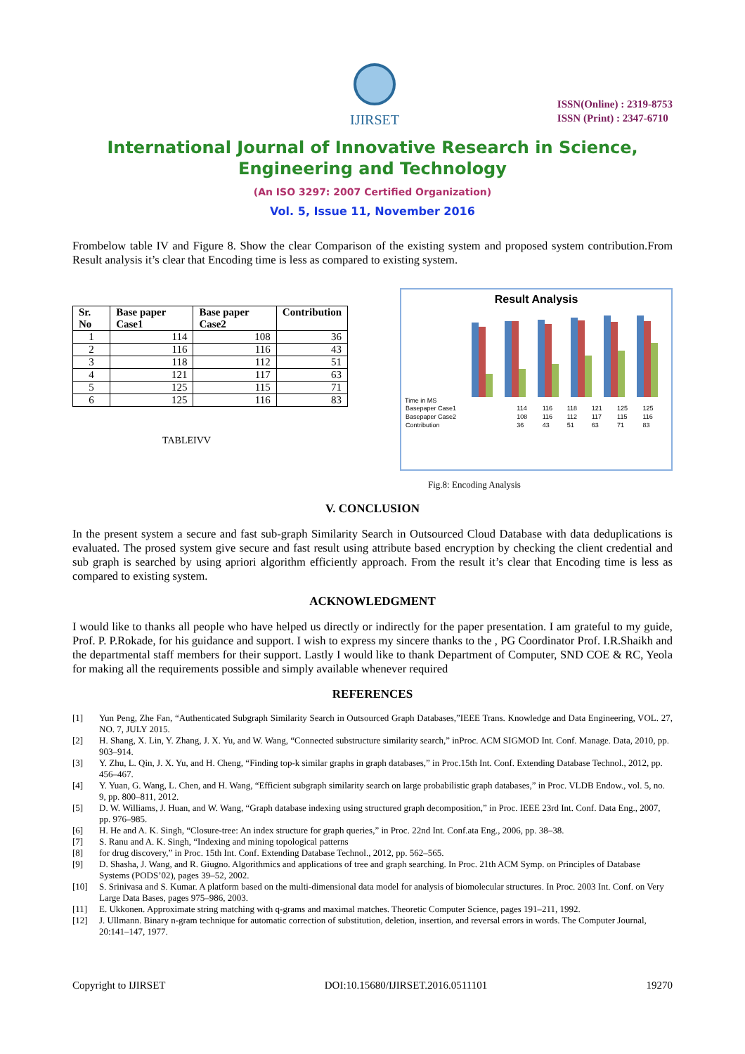IJIRSET
ISSN(Online) : 2319-8753
ISSN (Print) : 2347-6710
International Journal of Innovative Research in Science,
Engineering and Technology
(An ISO 3297: 2007 Certified Organization)
Vol. 5, Issue 11, November 2016
Frombelow table IV and Figure 8. Show the clear Comparison of the existing system and proposed system contribution.From Result analysis it’s clear that Encoding time is less as compared to existing system.
| Sr. No | Base paper Case1 | Base paper Case2 | Contribution |
| --- | --- | --- | --- |
| 1 | 114 | 108 | 36 |
| 2 | 116 | 116 | 43 |
| 3 | 118 | 112 | 51 |
| 4 | 121 | 117 | 63 |
| 5 | 125 | 115 | 71 |
| 6 | 125 | 116 | 83 |
TABLEIVV
Result Analysis
Time in MS
| Basepaper Case1 | 114 | 116 | 118 | 121 | 125 | 125 |
| Basepaper Case2 | 108 | 116 | 112 | 117 | 115 | 116 |
| Contribution | 36 | 43 | 51 | 63 | 71 | 83 |
Fig.8: Encoding Analysis
V. CONCLUSION
In the present system a secure and fast sub-graph Similarity Search in Outsourced Cloud Database with data deduplications is evaluated. The prosed system give secure and fast result using attribute based encryption by checking the client credential and sub graph is searched by using apriori algorithm efficiently approach. From the result it’s clear that Encoding time is less as compared to existing system.
ACKNOWLEDGMENT
I would like to thanks all people who have helped us directly or indirectly for the paper presentation. I am grateful to my guide, Prof. P. P.Rokade, for his guidance and support. I wish to express my sincere thanks to the , PG Coordinator Prof. I.R.Shaikh and the departmental staff members for their support. Lastly I would like to thank Department of Computer, SND COE & RC, Yeola for making all the requirements possible and simply available whenever required
REFERENCES
[1]
Yun Peng, Zhe Fan, “Authenticated Subgraph Similarity Search in Outsourced Graph Databases,”IEEE Trans. Knowledge and Data Engineering, VOL. 27, NO. 7, JULY 2015.
[2] H. Shang, X. Lin, Y. Zhang, J. X. Yu, and W. Wang, “Connected substructure similarity search,” inProc. ACM SIGMOD Int. Conf. Manage. Data, 2010, pp. 903–914.
[3] Y. Zhu, L. Qin, J. X. Yu, and H. Cheng, “Finding top-k similar graphs in graph databases,” in Proc.15th Int. Conf. Extending Database Technol., 2012, pp. 456–467.
[4] Y. Yuan, G. Wang, L. Chen, and H. Wang, “Efficient subgraph similarity search on large probabilistic graph databases,” in Proc. VLDB Endow., vol. 5, no. 9, pp. 800–811, 2012.
[5] D. W. Williams, J. Huan, and W. Wang, “Graph database indexing using structured graph decomposition,” in Proc. IEEE 23rd Int. Conf. Data Eng., 2007, pp. 976–985.
[6] H. He and A. K. Singh, “Closure-tree: An index structure for graph queries,” in Proc. 22nd Int. Conf.ata Eng., 2006, pp. 38–38.
[7] S. Ranu and A. K. Singh, “Indexing and mining topological patterns
[8] for drug discovery,” in Proc. 15th Int. Conf. Extending Database Technol., 2012, pp. 562–565.
[9] D. Shasha, J. Wang, and R. Giugno. Algorithmics and applications of tree and graph searching. In Proc. 21th ACM Symp. on Principles of Database Systems (PODS’02), pages 39–52, 2002.
[10] S. Srinivasa and S. Kumar. A platform based on the multi-dimensional data model for analysis of biomolecular structures. In Proc. 2003 Int. Conf. on Very Large Data Bases, pages 975–986, 2003.
[11] E. Ukkonen. Approximate string matching with q-grams and maximal matches. Theoretic Computer Science, pages 191–211, 1992.
[12] J. Ullmann. Binary n-gram technique for automatic correction of substitution, deletion, insertion, and reversal errors in words. The Computer Journal, 20:141–147, 1977.
Copyright to IJIRSET DOI:10.15680/IJIRSET.2016.0511101 19270